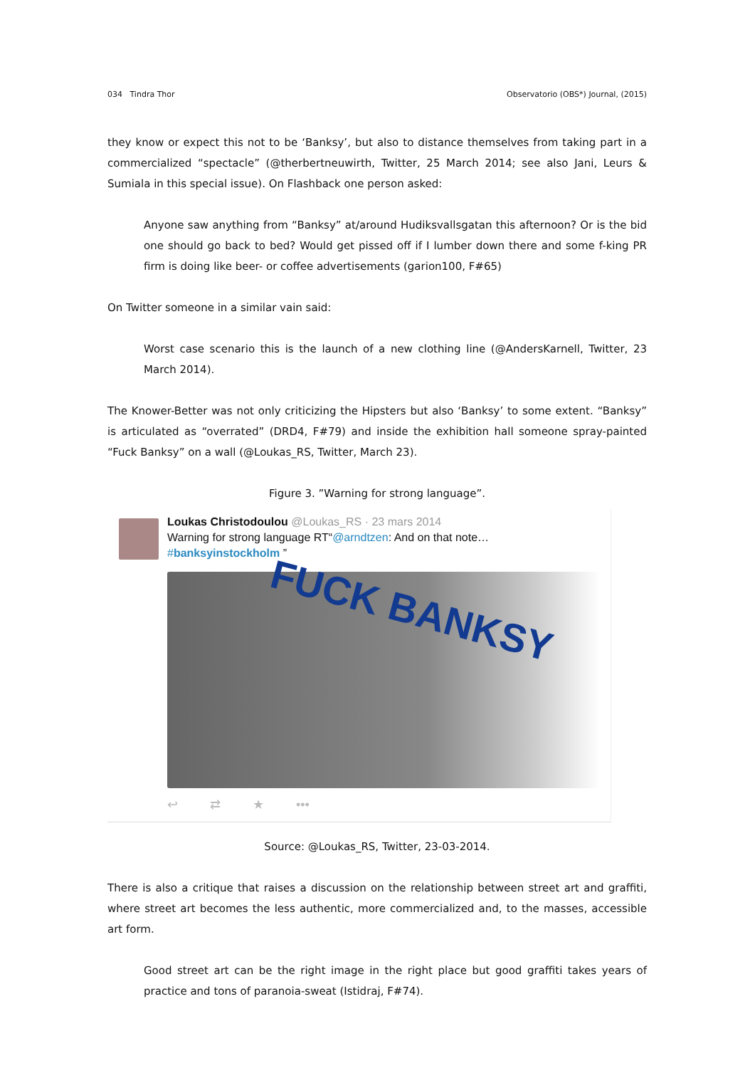034 Tindra Thor Observatorio (OBS*) Journal, (2015)
they know or expect this not to be ‘Banksy’, but also to distance themselves from taking part in a commercialized “spectacle” (@therbertneuwirth, Twitter, 25 March 2014; see also Jani, Leurs & Sumiala in this special issue). On Flashback one person asked:
Anyone saw anything from “Banksy” at/around Hudiksvallsgatan this afternoon? Or is the bid one should go back to bed? Would get pissed off if I lumber down there and some f-king PR firm is doing like beer- or coffee advertisements (garion100, F#65)
On Twitter someone in a similar vain said:
Worst case scenario this is the launch of a new clothing line (@AndersKarnell, Twitter, 23 March 2014).
The Knower-Better was not only criticizing the Hipsters but also ‘Banksy’ to some extent. “Banksy” is articulated as “overrated” (DRD4, F#79) and inside the exhibition hall someone spray-painted “Fuck Banksy” on a wall (@Loukas_RS, Twitter, March 23).
Figure 3. ”Warning for strong language”.
Loukas Christodoulou @Loukas_RS · 23 mars 2014
Warning for strong language RT“@arndtzen: And on that note…
#banksyinstockholm ”
FUCK BANKSY
↩ ⇄ ★ •••
Source: @Loukas_RS, Twitter, 23-03-2014.
There is also a critique that raises a discussion on the relationship between street art and graffiti, where street art becomes the less authentic, more commercialized and, to the masses, accessible art form.
Good street art can be the right image in the right place but good graffiti takes years of practice and tons of paranoia-sweat (Istidraj, F#74).